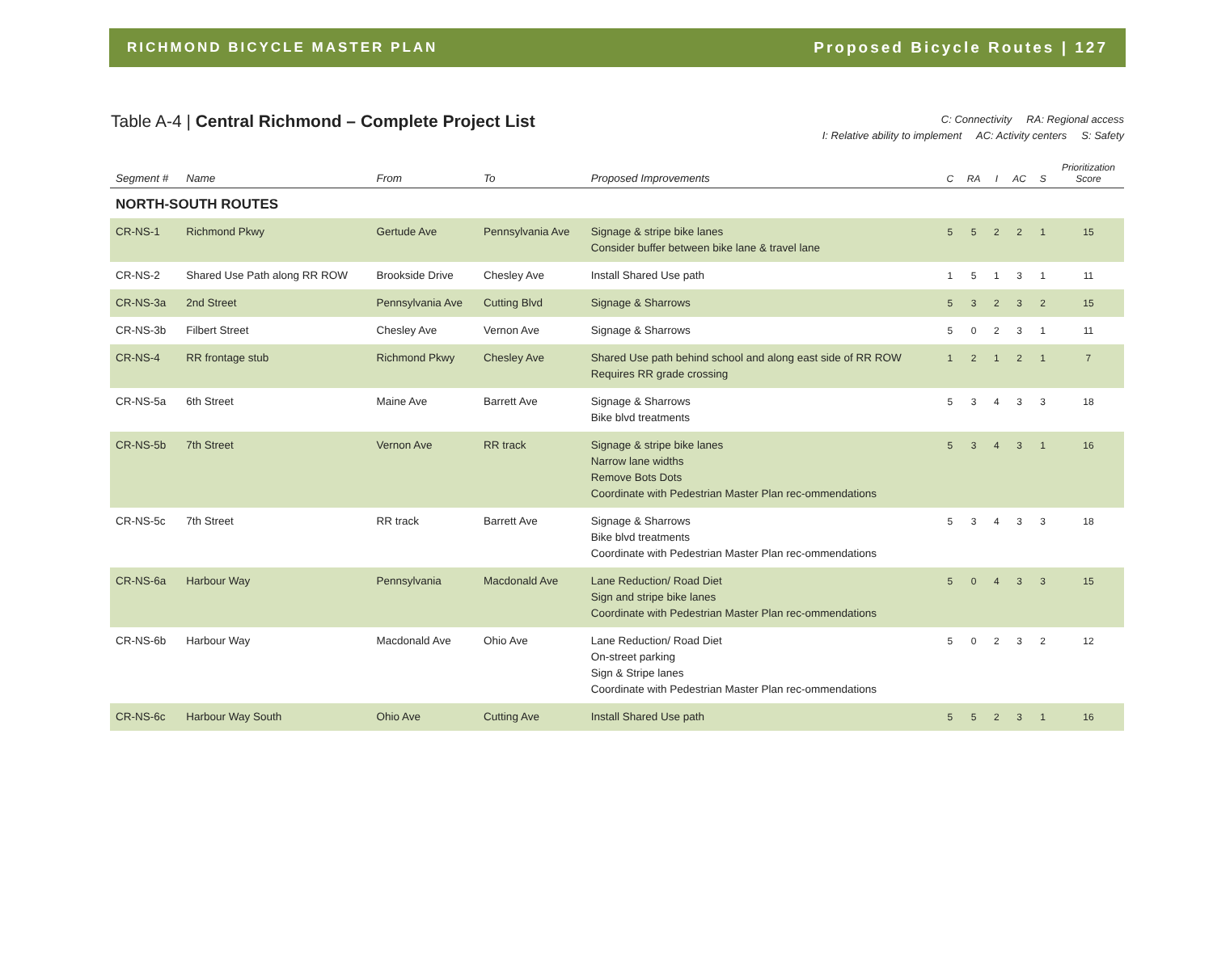RICHMOND BICYCLE MASTER PLAN Proposed Bicycle Routes | 127
Table A-4 | Central Richmond – Complete Project List
C: Connectivity RA: Regional access
I: Relative ability to implement AC: Activity centers S: Safety
| Segment # | Name | From | To | Proposed Improvements | C | RA | I | AC | S | Prioritization Score |
| --- | --- | --- | --- | --- | --- | --- | --- | --- | --- | --- |
| NORTH-SOUTH ROUTES | | | | | | | | | | |
| CR-NS-1 | Richmond Pkwy | Gertude Ave | Pennsylvania Ave | Signage & stripe bike lanes Consider buffer between bike lane & travel lane | 5 | 5 | 2 | 2 | 1 | 15 |
| CR-NS-2 | Shared Use Path along RR ROW | Brookside Drive | Chesley Ave | Install Shared Use path | 1 | 5 | 1 | 3 | 1 | 11 |
| CR-NS-3a | 2nd Street | Pennsylvania Ave | Cutting Blvd | Signage & Sharrows | 5 | 3 | 2 | 3 | 2 | 15 |
| CR-NS-3b | Filbert Street | Chesley Ave | Vernon Ave | Signage & Sharrows | 5 | 0 | 2 | 3 | 1 | 11 |
| CR-NS-4 | RR frontage stub | Richmond Pkwy | Chesley Ave | Shared Use path behind school and along east side of RR ROW Requires RR grade crossing | 1 | 2 | 1 | 2 | 1 | 7 |
| CR-NS-5a | 6th Street | Maine Ave | Barrett Ave | Signage & Sharrows Bike blvd treatments | 5 | 3 | 4 | 3 | 3 | 18 |
| CR-NS-5b | 7th Street | Vernon Ave | RR track | Signage & stripe bike lanes Narrow lane widths Remove Bots Dots Coordinate with Pedestrian Master Plan rec-ommendations | 5 | 3 | 4 | 3 | 1 | 16 |
| CR-NS-5c | 7th Street | RR track | Barrett Ave | Signage & Sharrows Bike blvd treatments Coordinate with Pedestrian Master Plan rec-ommendations | 5 | 3 | 4 | 3 | 3 | 18 |
| CR-NS-6a | Harbour Way | Pennsylvania | Macdonald Ave | Lane Reduction/ Road Diet Sign and stripe bike lanes Coordinate with Pedestrian Master Plan rec-ommendations | 5 | 0 | 4 | 3 | 3 | 15 |
| CR-NS-6b | Harbour Way | Macdonald Ave | Ohio Ave | Lane Reduction/ Road Diet On-street parking Sign & Stripe lanes Coordinate with Pedestrian Master Plan rec-ommendations | 5 | 0 | 2 | 3 | 2 | 12 |
| CR-NS-6c | Harbour Way South | Ohio Ave | Cutting Ave | Install Shared Use path | 5 | 5 | 2 | 3 | 1 | 16 |